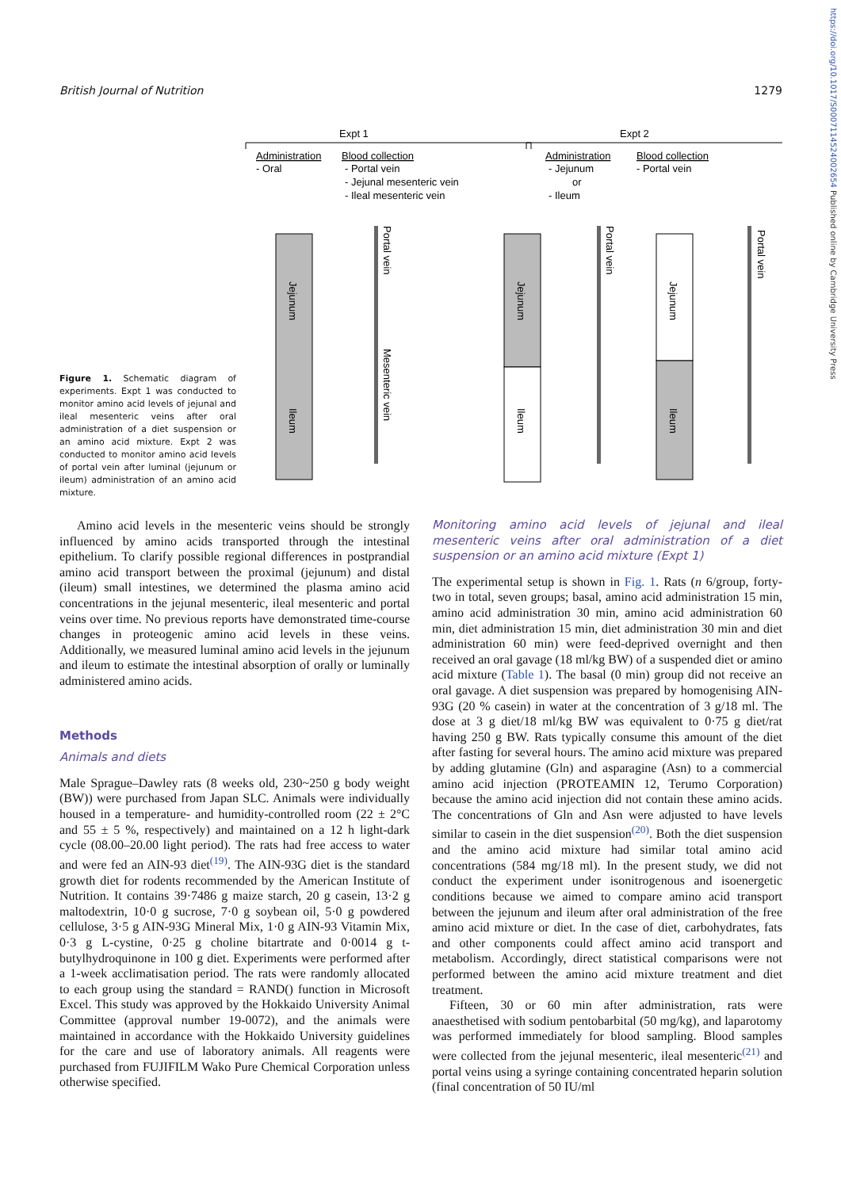British Journal of Nutrition 1279
https://doi.org/10.1017/S0007114524002654 Published online by Cambridge University Press
Figure 1. Schematic diagram of experiments. Expt 1 was conducted to monitor amino acid levels of jejunal and ileal mesenteric veins after oral administration of a diet suspension or an amino acid mixture. Expt 2 was conducted to monitor amino acid levels of portal vein after luminal (jejunum or ileum) administration of an amino acid mixture.
Expt 1
Expt 2
Administration
- Oral
Blood collection
- Portal vein
- Jejunal mesenteric vein
- Ileal mesenteric vein
Administration
- Jejunum
or
- Ileum
Blood collection
- Portal vein
Jejunum
Ileum
Jejunum
Ileum
Jejunum
Ileum
Portal vein
Mesenteric vein
Portal vein
Portal vein
Amino acid levels in the mesenteric veins should be strongly influenced by amino acids transported through the intestinal epithelium. To clarify possible regional differences in postprandial amino acid transport between the proximal (jejunum) and distal (ileum) small intestines, we determined the plasma amino acid concentrations in the jejunal mesenteric, ileal mesenteric and portal veins over time. No previous reports have demonstrated time-course changes in proteogenic amino acid levels in these veins. Additionally, we measured luminal amino acid levels in the jejunum and ileum to estimate the intestinal absorption of orally or luminally administered amino acids.
Methods
Animals and diets
Male Sprague–Dawley rats (8 weeks old, 230~250 g body weight (BW)) were purchased from Japan SLC. Animals were individually housed in a temperature- and humidity-controlled room (22 ± 2°C and 55 ± 5 %, respectively) and maintained on a 12 h light-dark cycle (08.00–20.00 light period). The rats had free access to water and were fed an AIN-93 diet<sup>(19)</sup>. The AIN-93G diet is the standard growth diet for rodents recommended by the American Institute of Nutrition. It contains 39·7486 g maize starch, 20 g casein, 13·2 g maltodextrin, 10·0 g sucrose, 7·0 g soybean oil, 5·0 g powdered cellulose, 3·5 g AIN-93G Mineral Mix, 1·0 g AIN-93 Vitamin Mix, 0·3 g L-cystine, 0·25 g choline bitartrate and 0·0014 g t-butylhydroquinone in 100 g diet. Experiments were performed after a 1-week acclimatisation period. The rats were randomly allocated to each group using the standard = RAND() function in Microsoft Excel. This study was approved by the Hokkaido University Animal Committee (approval number 19-0072), and the animals were maintained in accordance with the Hokkaido University guidelines for the care and use of laboratory animals. All reagents were purchased from FUJIFILM Wako Pure Chemical Corporation unless otherwise specified.
Monitoring amino acid levels of jejunal and ileal mesenteric veins after oral administration of a diet suspension or an amino acid mixture (Expt 1)
The experimental setup is shown in Fig. 1. Rats (n 6/group, forty-two in total, seven groups; basal, amino acid administration 15 min, amino acid administration 30 min, amino acid administration 60 min, diet administration 15 min, diet administration 30 min and diet administration 60 min) were feed-deprived overnight and then received an oral gavage (18 ml/kg BW) of a suspended diet or amino acid mixture (Table 1). The basal (0 min) group did not receive an oral gavage. A diet suspension was prepared by homogenising AIN-93G (20 % casein) in water at the concentration of 3 g/18 ml. The dose at 3 g diet/18 ml/kg BW was equivalent to 0·75 g diet/rat having 250 g BW. Rats typically consume this amount of the diet after fasting for several hours. The amino acid mixture was prepared by adding glutamine (Gln) and asparagine (Asn) to a commercial amino acid injection (PROTEAMIN 12, Terumo Corporation) because the amino acid injection did not contain these amino acids. The concentrations of Gln and Asn were adjusted to have levels similar to casein in the diet suspension<sup>(20)</sup>. Both the diet suspension and the amino acid mixture had similar total amino acid concentrations (584 mg/18 ml). In the present study, we did not conduct the experiment under isonitrogenous and isoenergetic conditions because we aimed to compare amino acid transport between the jejunum and ileum after oral administration of the free amino acid mixture or diet. In the case of diet, carbohydrates, fats and other components could affect amino acid transport and metabolism. Accordingly, direct statistical comparisons were not performed between the amino acid mixture treatment and diet treatment.
Fifteen, 30 or 60 min after administration, rats were anaesthetised with sodium pentobarbital (50 mg/kg), and laparotomy was performed immediately for blood sampling. Blood samples were collected from the jejunal mesenteric, ileal mesenteric<sup>(21)</sup> and portal veins using a syringe containing concentrated heparin solution (final concentration of 50 IU/ml